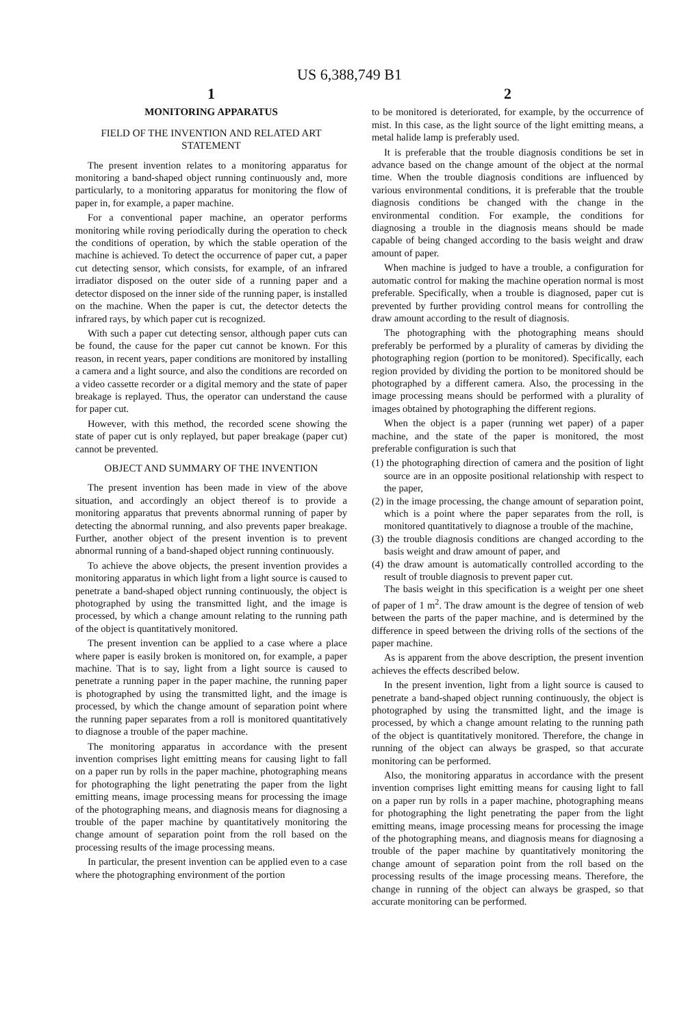US 6,388,749 B1
1
MONITORING APPARATUS
FIELD OF THE INVENTION AND RELATED ART STATEMENT
The present invention relates to a monitoring apparatus for monitoring a band-shaped object running continuously and, more particularly, to a monitoring apparatus for monitoring the flow of paper in, for example, a paper machine.
For a conventional paper machine, an operator performs monitoring while roving periodically during the operation to check the conditions of operation, by which the stable operation of the machine is achieved. To detect the occurrence of paper cut, a paper cut detecting sensor, which consists, for example, of an infrared irradiator disposed on the outer side of a running paper and a detector disposed on the inner side of the running paper, is installed on the machine. When the paper is cut, the detector detects the infrared rays, by which paper cut is recognized.
With such a paper cut detecting sensor, although paper cuts can be found, the cause for the paper cut cannot be known. For this reason, in recent years, paper conditions are monitored by installing a camera and a light source, and also the conditions are recorded on a video cassette recorder or a digital memory and the state of paper breakage is replayed. Thus, the operator can understand the cause for paper cut.
However, with this method, the recorded scene showing the state of paper cut is only replayed, but paper breakage (paper cut) cannot be prevented.
OBJECT AND SUMMARY OF THE INVENTION
The present invention has been made in view of the above situation, and accordingly an object thereof is to provide a monitoring apparatus that prevents abnormal running of paper by detecting the abnormal running, and also prevents paper breakage. Further, another object of the present invention is to prevent abnormal running of a band-shaped object running continuously.
To achieve the above objects, the present invention provides a monitoring apparatus in which light from a light source is caused to penetrate a band-shaped object running continuously, the object is photographed by using the transmitted light, and the image is processed, by which a change amount relating to the running path of the object is quantitatively monitored.
The present invention can be applied to a case where a place where paper is easily broken is monitored on, for example, a paper machine. That is to say, light from a light source is caused to penetrate a running paper in the paper machine, the running paper is photographed by using the transmitted light, and the image is processed, by which the change amount of separation point where the running paper separates from a roll is monitored quantitatively to diagnose a trouble of the paper machine.
The monitoring apparatus in accordance with the present invention comprises light emitting means for causing light to fall on a paper run by rolls in the paper machine, photographing means for photographing the light penetrating the paper from the light emitting means, image processing means for processing the image of the photographing means, and diagnosis means for diagnosing a trouble of the paper machine by quantitatively monitoring the change amount of separation point from the roll based on the processing results of the image processing means.
In particular, the present invention can be applied even to a case where the photographing environment of the portion
2
to be monitored is deteriorated, for example, by the occurrence of mist. In this case, as the light source of the light emitting means, a metal halide lamp is preferably used.
It is preferable that the trouble diagnosis conditions be set in advance based on the change amount of the object at the normal time. When the trouble diagnosis conditions are influenced by various environmental conditions, it is preferable that the trouble diagnosis conditions be changed with the change in the environmental condition. For example, the conditions for diagnosing a trouble in the diagnosis means should be made capable of being changed according to the basis weight and draw amount of paper.
When machine is judged to have a trouble, a configuration for automatic control for making the machine operation normal is most preferable. Specifically, when a trouble is diagnosed, paper cut is prevented by further providing control means for controlling the draw amount according to the result of diagnosis.
The photographing with the photographing means should preferably be performed by a plurality of cameras by dividing the photographing region (portion to be monitored). Specifically, each region provided by dividing the portion to be monitored should be photographed by a different camera. Also, the processing in the image processing means should be performed with a plurality of images obtained by photographing the different regions.
When the object is a paper (running wet paper) of a paper machine, and the state of the paper is monitored, the most preferable configuration is such that
(1) the photographing direction of camera and the position of light source are in an opposite positional relationship with respect to the paper,
(2) in the image processing, the change amount of separation point, which is a point where the paper separates from the roll, is monitored quantitatively to diagnose a trouble of the machine,
(3) the trouble diagnosis conditions are changed according to the basis weight and draw amount of paper, and
(4) the draw amount is automatically controlled according to the result of trouble diagnosis to prevent paper cut.
The basis weight in this specification is a weight per one sheet of paper of 1 m<sup>2</sup>. The draw amount is the degree of tension of web between the parts of the paper machine, and is determined by the difference in speed between the driving rolls of the sections of the paper machine.
As is apparent from the above description, the present invention achieves the effects described below.
In the present invention, light from a light source is caused to penetrate a band-shaped object running continuously, the object is photographed by using the transmitted light, and the image is processed, by which a change amount relating to the running path of the object is quantitatively monitored. Therefore, the change in running of the object can always be grasped, so that accurate monitoring can be performed.
Also, the monitoring apparatus in accordance with the present invention comprises light emitting means for causing light to fall on a paper run by rolls in a paper machine, photographing means for photographing the light penetrating the paper from the light emitting means, image processing means for processing the image of the photographing means, and diagnosis means for diagnosing a trouble of the paper machine by quantitatively monitoring the change amount of separation point from the roll based on the processing results of the image processing means. Therefore, the change in running of the object can always be grasped, so that accurate monitoring can be performed.